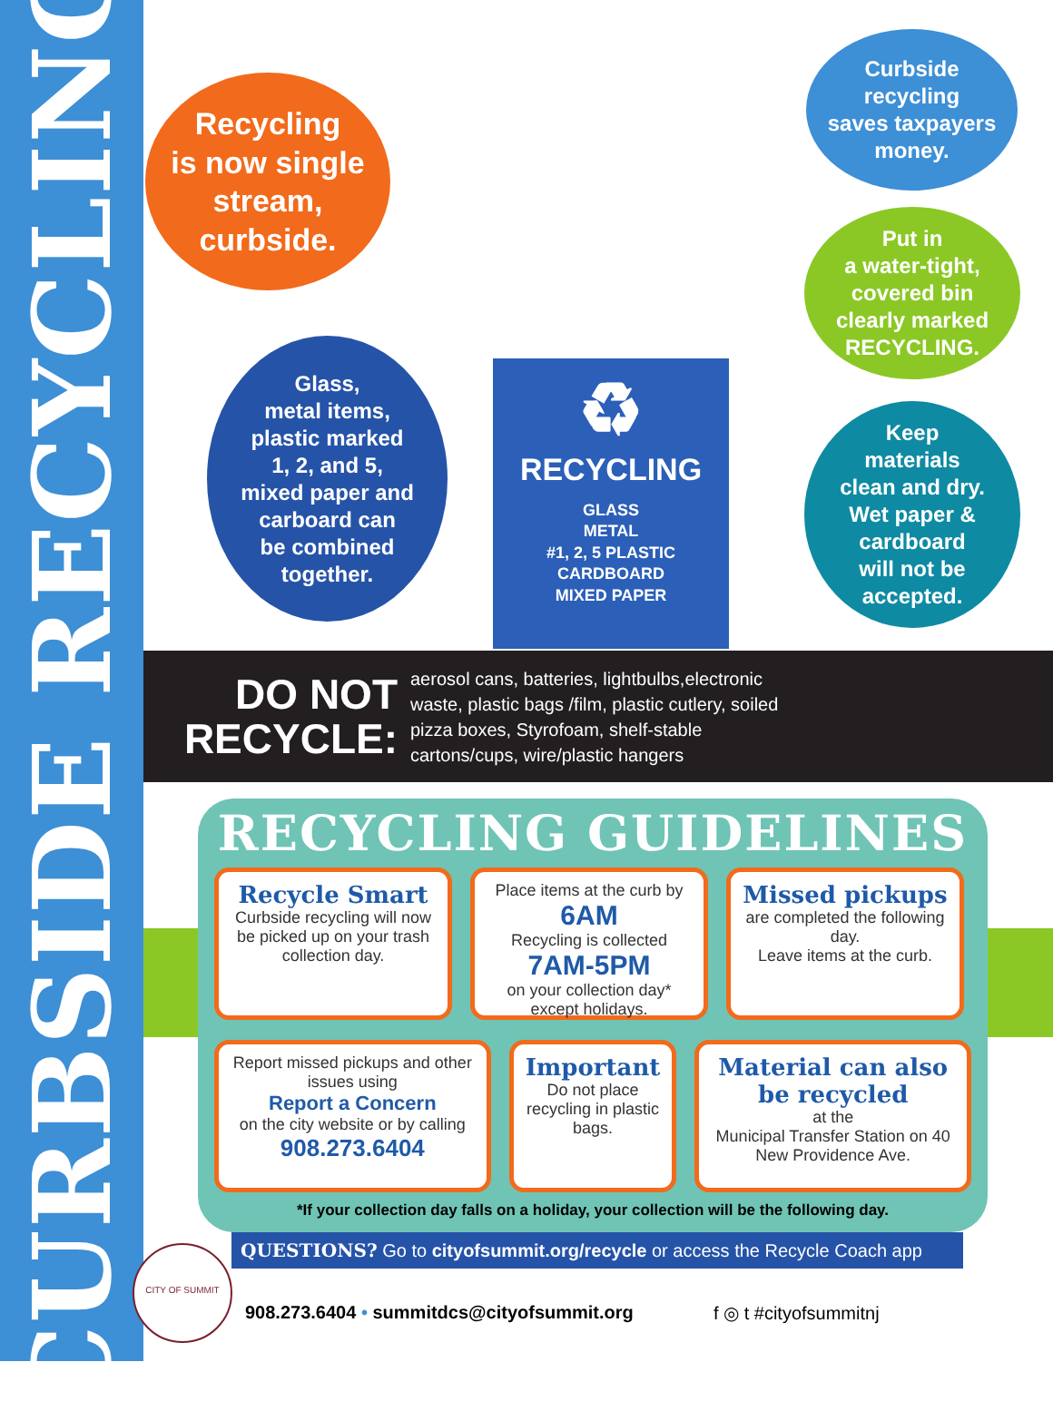CURBSIDE RECYCLING
Recycling
is now single
stream,
curbside.
Glass,
metal items,
plastic marked
1, 2, and 5,
mixed paper and
carboard can
be combined
together.
Curbside
recycling
saves taxpayers
money.
Put in
a water-tight,
covered bin
clearly marked
RECYCLING.
Keep
materials
clean and dry.
Wet paper &
cardboard
will not be
accepted.
♻
RECYCLING
GLASS
METAL
#1, 2, 5 PLASTIC
CARDBOARD
MIXED PAPER
DO NOT
RECYCLE:
aerosol cans, batteries, lightbulbs,electronic waste, plastic bags /film, plastic cutlery, soiled pizza boxes, Styrofoam, shelf-stable cartons/cups, wire/plastic hangers
RECYCLING GUIDELINES
Recycle Smart
Curbside recycling will now be picked up on your trash collection day.
Place items at the curb by 6AM
Recycling is collected 7AM-5PM
on your collection day*
except holidays.
Missed pickups
are completed the following day.
Leave items at the curb.
Report missed pickups and other issues using
Report a Concern
on the city website or by calling
908.273.6404
Important
Do not place recycling in plastic bags.
Material can also be recycled
at the
Municipal Transfer Station on 40 New Providence Ave.
*If your collection day falls on a holiday, your collection will be the following day.
QUESTIONS? Go to cityofsummit.org/recycle or access the Recycle Coach app
CITY OF SUMMIT
908.273.6404 • summitdcs@cityofsummit.org
f ◎ t #cityofsummitnj